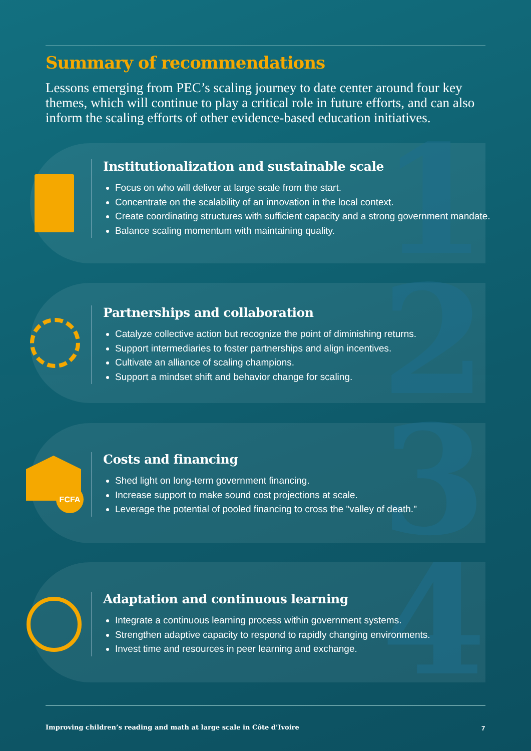Summary of recommendations
Lessons emerging from PEC’s scaling journey to date center around four key themes, which will continue to play a critical role in future efforts, and can also inform the scaling efforts of other evidence-based education initiatives.
1
Institutionalization and sustainable scale
Focus on who will deliver at large scale from the start.
Concentrate on the scalability of an innovation in the local context.
Create coordinating structures with sufficient capacity and a strong government mandate.
Balance scaling momentum with maintaining quality.
2
Partnerships and collaboration
Catalyze collective action but recognize the point of diminishing returns.
Support intermediaries to foster partnerships and align incentives.
Cultivate an alliance of scaling champions.
Support a mindset shift and behavior change for scaling.
3 FCFA
Costs and financing
Shed light on long-term government financing.
Increase support to make sound cost projections at scale.
Leverage the potential of pooled financing to cross the "valley of death."
4
Adaptation and continuous learning
Integrate a continuous learning process within government systems.
Strengthen adaptive capacity to respond to rapidly changing environments.
Invest time and resources in peer learning and exchange.
Improving children’s reading and math at large scale in Côte d’Ivoire
7